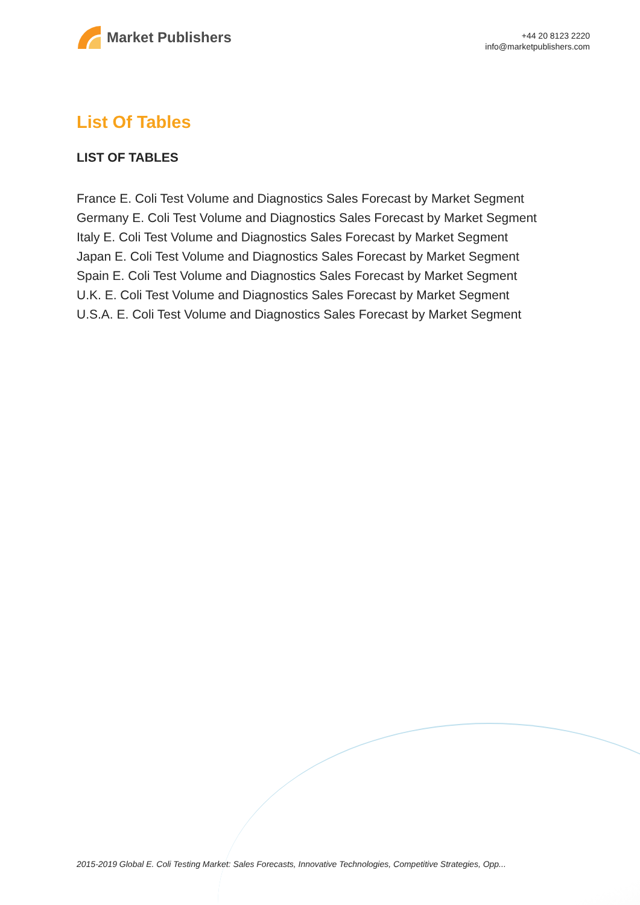Market Publishers
+44 20 8123 2220
info@marketpublishers.com
List Of Tables
LIST OF TABLES
France E. Coli Test Volume and Diagnostics Sales Forecast by Market Segment
Germany E. Coli Test Volume and Diagnostics Sales Forecast by Market Segment
Italy E. Coli Test Volume and Diagnostics Sales Forecast by Market Segment
Japan E. Coli Test Volume and Diagnostics Sales Forecast by Market Segment
Spain E. Coli Test Volume and Diagnostics Sales Forecast by Market Segment
U.K. E. Coli Test Volume and Diagnostics Sales Forecast by Market Segment
U.S.A. E. Coli Test Volume and Diagnostics Sales Forecast by Market Segment
2015-2019 Global E. Coli Testing Market: Sales Forecasts, Innovative Technologies, Competitive Strategies, Opp...